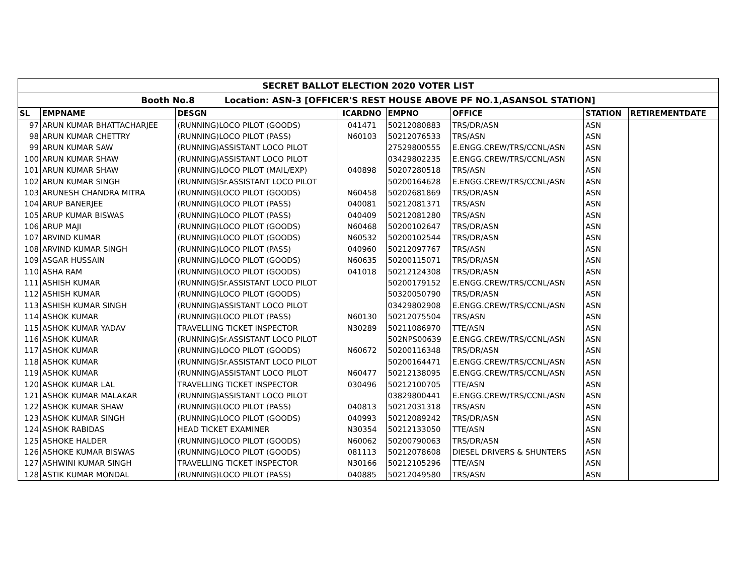| SECRET BALLOT ELECTION 2020 VOTER LIST | | | | | | | |
| --- | --- | --- | --- | --- | --- | --- | --- |
| Booth No.8 Location: ASN-3 [OFFICER'S REST HOUSE ABOVE PF NO.1,ASANSOL STATION] | | | | | | | |
| SL | EMPNAME | DESGN | ICARDNO | EMPNO | OFFICE | STATION | RETIREMENTDATE |
| 97 | ARUN KUMAR BHATTACHARJEE | (RUNNING)LOCO PILOT (GOODS) | 041471 | 50212080883 | TRS/DR/ASN | ASN | |
| 98 | ARUN KUMAR CHETTRY | (RUNNING)LOCO PILOT (PASS) | N60103 | 50212076533 | TRS/ASN | ASN | |
| 99 | ARUN KUMAR SAW | (RUNNING)ASSISTANT LOCO PILOT | | 27529800555 | E.ENGG.CREW/TRS/CCNL/ASN | ASN | |
| 100 | ARUN KUMAR SHAW | (RUNNING)ASSISTANT LOCO PILOT | | 03429802235 | E.ENGG.CREW/TRS/CCNL/ASN | ASN | |
| 101 | ARUN KUMAR SHAW | (RUNNING)LOCO PILOT (MAIL/EXP) | 040898 | 50207280518 | TRS/ASN | ASN | |
| 102 | ARUN KUMAR SINGH | (RUNNING)Sr.ASSISTANT LOCO PILOT | | 50200164628 | E.ENGG.CREW/TRS/CCNL/ASN | ASN | |
| 103 | ARUNESH CHANDRA MITRA | (RUNNING)LOCO PILOT (GOODS) | N60458 | 50202681869 | TRS/DR/ASN | ASN | |
| 104 | ARUP BANERJEE | (RUNNING)LOCO PILOT (PASS) | 040081 | 50212081371 | TRS/ASN | ASN | |
| 105 | ARUP KUMAR BISWAS | (RUNNING)LOCO PILOT (PASS) | 040409 | 50212081280 | TRS/ASN | ASN | |
| 106 | ARUP MAJI | (RUNNING)LOCO PILOT (GOODS) | N60468 | 50200102647 | TRS/DR/ASN | ASN | |
| 107 | ARVIND KUMAR | (RUNNING)LOCO PILOT (GOODS) | N60532 | 50200102544 | TRS/DR/ASN | ASN | |
| 108 | ARVIND KUMAR SINGH | (RUNNING)LOCO PILOT (PASS) | 040960 | 50212097767 | TRS/ASN | ASN | |
| 109 | ASGAR HUSSAIN | (RUNNING)LOCO PILOT (GOODS) | N60635 | 50200115071 | TRS/DR/ASN | ASN | |
| 110 | ASHA RAM | (RUNNING)LOCO PILOT (GOODS) | 041018 | 50212124308 | TRS/DR/ASN | ASN | |
| 111 | ASHISH KUMAR | (RUNNING)Sr.ASSISTANT LOCO PILOT | | 50200179152 | E.ENGG.CREW/TRS/CCNL/ASN | ASN | |
| 112 | ASHISH KUMAR | (RUNNING)LOCO PILOT (GOODS) | | 50320050790 | TRS/DR/ASN | ASN | |
| 113 | ASHISH KUMAR SINGH | (RUNNING)ASSISTANT LOCO PILOT | | 03429802908 | E.ENGG.CREW/TRS/CCNL/ASN | ASN | |
| 114 | ASHOK KUMAR | (RUNNING)LOCO PILOT (PASS) | N60130 | 50212075504 | TRS/ASN | ASN | |
| 115 | ASHOK KUMAR YADAV | TRAVELLING TICKET INSPECTOR | N30289 | 50211086970 | TTE/ASN | ASN | |
| 116 | ASHOK KUMAR | (RUNNING)Sr.ASSISTANT LOCO PILOT | | 502NPS00639 | E.ENGG.CREW/TRS/CCNL/ASN | ASN | |
| 117 | ASHOK KUMAR | (RUNNING)LOCO PILOT (GOODS) | N60672 | 50200116348 | TRS/DR/ASN | ASN | |
| 118 | ASHOK KUMAR | (RUNNING)Sr.ASSISTANT LOCO PILOT | | 50200164471 | E.ENGG.CREW/TRS/CCNL/ASN | ASN | |
| 119 | ASHOK KUMAR | (RUNNING)ASSISTANT LOCO PILOT | N60477 | 50212138095 | E.ENGG.CREW/TRS/CCNL/ASN | ASN | |
| 120 | ASHOK KUMAR LAL | TRAVELLING TICKET INSPECTOR | 030496 | 50212100705 | TTE/ASN | ASN | |
| 121 | ASHOK KUMAR MALAKAR | (RUNNING)ASSISTANT LOCO PILOT | | 03829800441 | E.ENGG.CREW/TRS/CCNL/ASN | ASN | |
| 122 | ASHOK KUMAR SHAW | (RUNNING)LOCO PILOT (PASS) | 040813 | 50212031318 | TRS/ASN | ASN | |
| 123 | ASHOK KUMAR SINGH | (RUNNING)LOCO PILOT (GOODS) | 040993 | 50212089242 | TRS/DR/ASN | ASN | |
| 124 | ASHOK RABIDAS | HEAD TICKET EXAMINER | N30354 | 50212133050 | TTE/ASN | ASN | |
| 125 | ASHOKE HALDER | (RUNNING)LOCO PILOT (GOODS) | N60062 | 50200790063 | TRS/DR/ASN | ASN | |
| 126 | ASHOKE KUMAR BISWAS | (RUNNING)LOCO PILOT (GOODS) | 081113 | 50212078608 | DIESEL DRIVERS & SHUNTERS | ASN | |
| 127 | ASHWINI KUMAR SINGH | TRAVELLING TICKET INSPECTOR | N30166 | 50212105296 | TTE/ASN | ASN | |
| 128 | ASTIK KUMAR MONDAL | (RUNNING)LOCO PILOT (PASS) | 040885 | 50212049580 | TRS/ASN | ASN | |